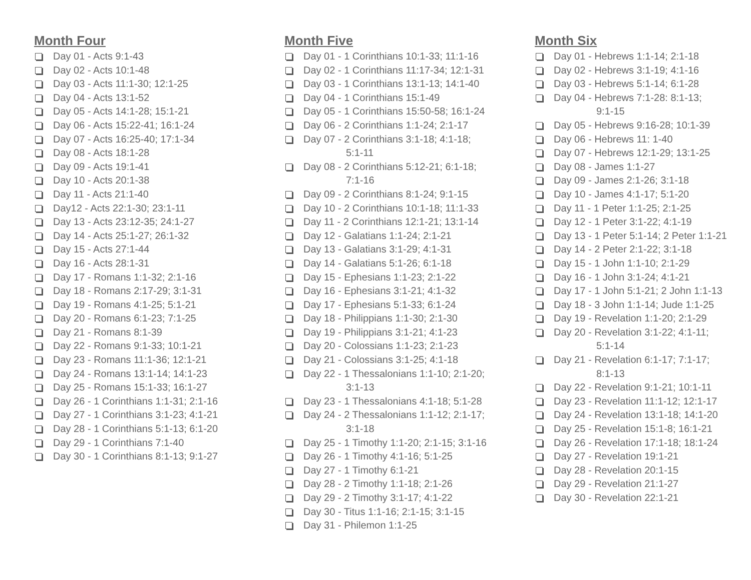Month Four
Day 01 - Acts 9:1-43
Day 02 - Acts 10:1-48
Day 03 - Acts 11:1-30; 12:1-25
Day 04 - Acts 13:1-52
Day 05 - Acts 14:1-28; 15:1-21
Day 06 - Acts 15:22-41; 16:1-24
Day 07 - Acts 16:25-40; 17:1-34
Day 08 - Acts 18:1-28
Day 09 - Acts 19:1-41
Day 10 - Acts 20:1-38
Day 11 - Acts 21:1-40
Day12 - Acts 22:1-30; 23:1-11
Day 13 - Acts 23:12-35; 24:1-27
Day 14 - Acts 25:1-27; 26:1-32
Day 15 - Acts 27:1-44
Day 16 - Acts 28:1-31
Day 17 - Romans 1:1-32; 2:1-16
Day 18 - Romans 2:17-29; 3:1-31
Day 19 - Romans 4:1-25; 5:1-21
Day 20 - Romans 6:1-23; 7:1-25
Day 21 - Romans 8:1-39
Day 22 - Romans 9:1-33; 10:1-21
Day 23 - Romans 11:1-36; 12:1-21
Day 24 - Romans 13:1-14; 14:1-23
Day 25 - Romans 15:1-33; 16:1-27
Day 26 - 1 Corinthians 1:1-31; 2:1-16
Day 27 - 1 Corinthians 3:1-23; 4:1-21
Day 28 - 1 Corinthians 5:1-13; 6:1-20
Day 29 - 1 Corinthians 7:1-40
Day 30 - 1 Corinthians 8:1-13; 9:1-27
Month Five
Day 01 - 1 Corinthians 10:1-33; 11:1-16
Day 02 - 1 Corinthians 11:17-34; 12:1-31
Day 03 - 1 Corinthians 13:1-13; 14:1-40
Day 04 - 1 Corinthians 15:1-49
Day 05 - 1 Corinthians 15:50-58; 16:1-24
Day 06 - 2 Corinthians 1:1-24; 2:1-17
Day 07 - 2 Corinthians 3:1-18; 4:1-18;
5:1-11
Day 08 - 2 Corinthians 5:12-21; 6:1-18;
7:1-16
Day 09 - 2 Corinthians 8:1-24; 9:1-15
Day 10 - 2 Corinthians 10:1-18; 11:1-33
Day 11 - 2 Corinthians 12:1-21; 13:1-14
Day 12 - Galatians 1:1-24; 2:1-21
Day 13 - Galatians 3:1-29; 4:1-31
Day 14 - Galatians 5:1-26; 6:1-18
Day 15 - Ephesians 1:1-23; 2:1-22
Day 16 - Ephesians 3:1-21; 4:1-32
Day 17 - Ephesians 5:1-33; 6:1-24
Day 18 - Philippians 1:1-30; 2:1-30
Day 19 - Philippians 3:1-21; 4:1-23
Day 20 - Colossians 1:1-23; 2:1-23
Day 21 - Colossians 3:1-25; 4:1-18
Day 22 - 1 Thessalonians 1:1-10; 2:1-20;
3:1-13
Day 23 - 1 Thessalonians 4:1-18; 5:1-28
Day 24 - 2 Thessalonians 1:1-12; 2:1-17;
3:1-18
Day 25 - 1 Timothy 1:1-20; 2:1-15; 3:1-16
Day 26 - 1 Timothy 4:1-16; 5:1-25
Day 27 - 1 Timothy 6:1-21
Day 28 - 2 Timothy 1:1-18; 2:1-26
Day 29 - 2 Timothy 3:1-17; 4:1-22
Day 30 - Titus 1:1-16; 2:1-15; 3:1-15
Day 31 - Philemon 1:1-25
Month Six
Day 01 - Hebrews 1:1-14; 2:1-18
Day 02 - Hebrews 3:1-19; 4:1-16
Day 03 - Hebrews 5:1-14; 6:1-28
Day 04 - Hebrews 7:1-28: 8:1-13;
9:1-15
Day 05 - Hebrews 9:16-28; 10:1-39
Day 06 - Hebrews 11: 1-40
Day 07 - Hebrews 12:1-29; 13:1-25
Day 08 - James 1:1-27
Day 09 - James 2:1-26; 3:1-18
Day 10 - James 4:1-17; 5:1-20
Day 11 - 1 Peter 1:1-25; 2:1-25
Day 12 - 1 Peter 3:1-22; 4:1-19
Day 13 - 1 Peter 5:1-14; 2 Peter 1:1-21
Day 14 - 2 Peter 2:1-22; 3:1-18
Day 15 - 1 John 1:1-10; 2:1-29
Day 16 - 1 John 3:1-24; 4:1-21
Day 17 - 1 John 5:1-21; 2 John 1:1-13
Day 18 - 3 John 1:1-14; Jude 1:1-25
Day 19 - Revelation 1:1-20; 2:1-29
Day 20 - Revelation 3:1-22; 4:1-11;
5:1-14
Day 21 - Revelation 6:1-17; 7:1-17;
8:1-13
Day 22 - Revelation 9:1-21; 10:1-11
Day 23 - Revelation 11:1-12; 12:1-17
Day 24 - Revelation 13:1-18; 14:1-20
Day 25 - Revelation 15:1-8; 16:1-21
Day 26 - Revelation 17:1-18; 18:1-24
Day 27 - Revelation 19:1-21
Day 28 - Revelation 20:1-15
Day 29 - Revelation 21:1-27
Day 30 - Revelation 22:1-21